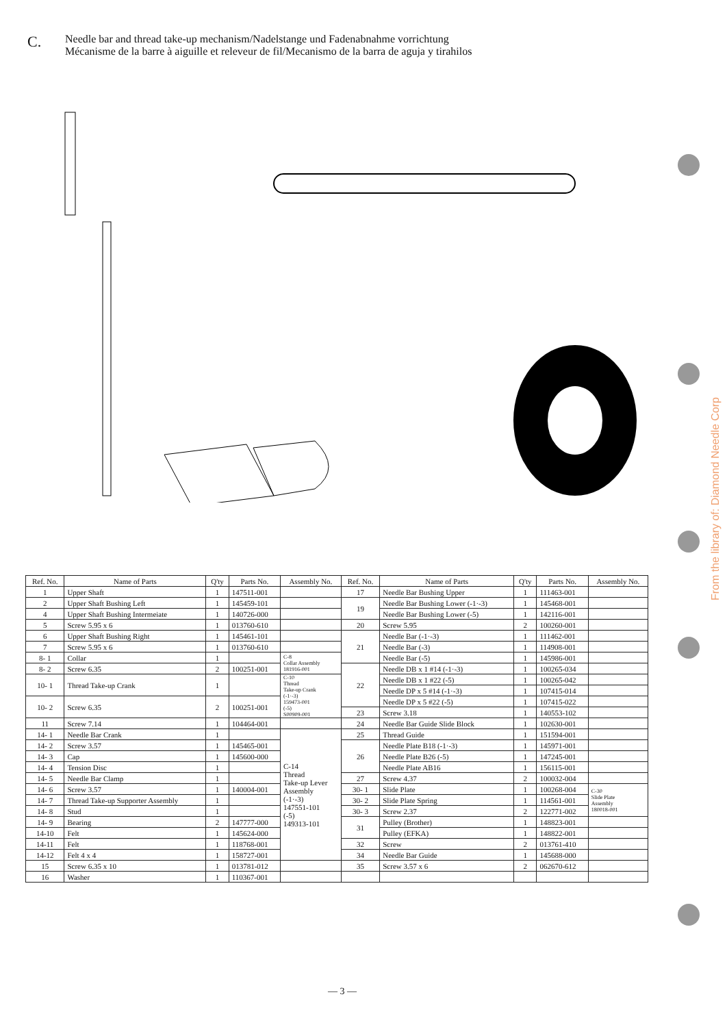C.
Needle bar and thread take-up mechanism/Nadelstange und Fadenabnahme vorrichtung
Mécanisme de la barre à aiguille et releveur de fil/Mecanismo de la barra de aguja y tirahilos
From the library of: Diamond Needle Corp
| Ref. No. | Name of Parts | Q'ty | Parts No. | Assembly No. | Ref. No. | Name of Parts | Q'ty | Parts No. | Assembly No. |
| --- | --- | --- | --- | --- | --- | --- | --- | --- | --- |
| 1 | Upper Shaft | 1 | 147511-001 | | 17 | Needle Bar Bushing Upper | 1 | 111463-001 | |
| 2 | Upper Shaft Bushing Left | 1 | 145459-101 | | 19 | Needle Bar Bushing Lower (-1·-3) | 1 | 145468-001 | |
| 4 | Upper Shaft Bushing Intermeiate | 1 | 140726-000 | | | Needle Bar Bushing Lower (-5) | 1 | 142116-001 | |
| 5 | Screw 5.95 x 6 | 1 | 013760-610 | | 20 | Screw 5.95 | 2 | 100260-001 | |
| 6 | Upper Shaft Bushing Right | 1 | 145461-101 | | 21 | Needle Bar (-1·-3) | 1 | 111462-001 | |
| 7 | Screw 5.95 x 6 | 1 | 013760-610 | | | Needle Bar (-3) | 1 | 114908-001 | |
| 8- 1 | Collar | 1 | | C-8 Collar Assembly 181916-001 | | Needle Bar (-5) | 1 | 145986-001 | |
| 8- 2 | Screw 6.35 | 2 | 100251-001 | | 22 | Needle DB x 1 #14 (-1·-3) | 1 | 100265-034 | |
| 10- 1 | Thread Take-up Crank | 1 | | C-10 Thread Take-up Crank (-1·-3) 159473-001 (-5) S00909-001 | | Needle DB x 1 #22 (-5) | 1 | 100265-042 | |
| | | | | | | Needle DP x 5 #14 (-1·-3) | 1 | 107415-014 | |
| 10- 2 | Screw 6.35 | 2 | 100251-001 | | | Needle DP x 5 #22 (-5) | 1 | 107415-022 | |
| | | | | | 23 | Screw 3.18 | 1 | 140553-102 | |
| 11 | Screw 7.14 | 1 | 104464-001 | | 24 | Needle Bar Guide Slide Block | 1 | 102630-001 | |
| 14- 1 | Needle Bar Crank | 1 | | C-14 Thread Take-up Lever Assembly (-1·-3) 147551-101 (-5) 149313-101 | 25 | Thread Guide | 1 | 151594-001 | |
| 14- 2 | Screw 3.57 | 1 | 145465-001 | | 26 | Needle Plate B18 (-1·-3) | 1 | 145971-001 | |
| 14- 3 | Cap | 1 | 145600-000 | | | Needle Plate B26 (-5) | 1 | 147245-001 | |
| 14- 4 | Tension Disc | 1 | | | | Needle Plate AB16 | 1 | 156115-001 | |
| 14- 5 | Needle Bar Clamp | 1 | | | 27 | Screw 4.37 | 2 | 100032-004 | |
| 14- 6 | Screw 3.57 | 1 | 140004-001 | | 30- 1 | Slide Plate | 1 | 100268-004 | C-30 Slide Plate Assembly 180018-001 |
| 14- 7 | Thread Take-up Supporter Assembly | 1 | | | 30- 2 | Slide Plate Spring | 1 | 114561-001 | |
| 14- 8 | Stud | 1 | | | 30- 3 | Screw 2.37 | 2 | 122771-002 | |
| 14- 9 | Bearing | 2 | 147777-000 | | 31 | Pulley (Brother) | 1 | 148823-001 | |
| 14-10 | Felt | 1 | 145624-000 | | | Pulley (EFKA) | 1 | 148822-001 | |
| 14-11 | Felt | 1 | 118768-001 | | 32 | Screw | 2 | 013761-410 | |
| 14-12 | Felt 4 x 4 | 1 | 158727-001 | | 34 | Needle Bar Guide | 1 | 145688-000 | |
| 15 | Screw 6.35 x 10 | 1 | 013781-012 | | 35 | Screw 3.57 x 6 | 2 | 062670-612 | |
| 16 | Washer | 1 | 110367-001 | | | | | | |
— 3 —